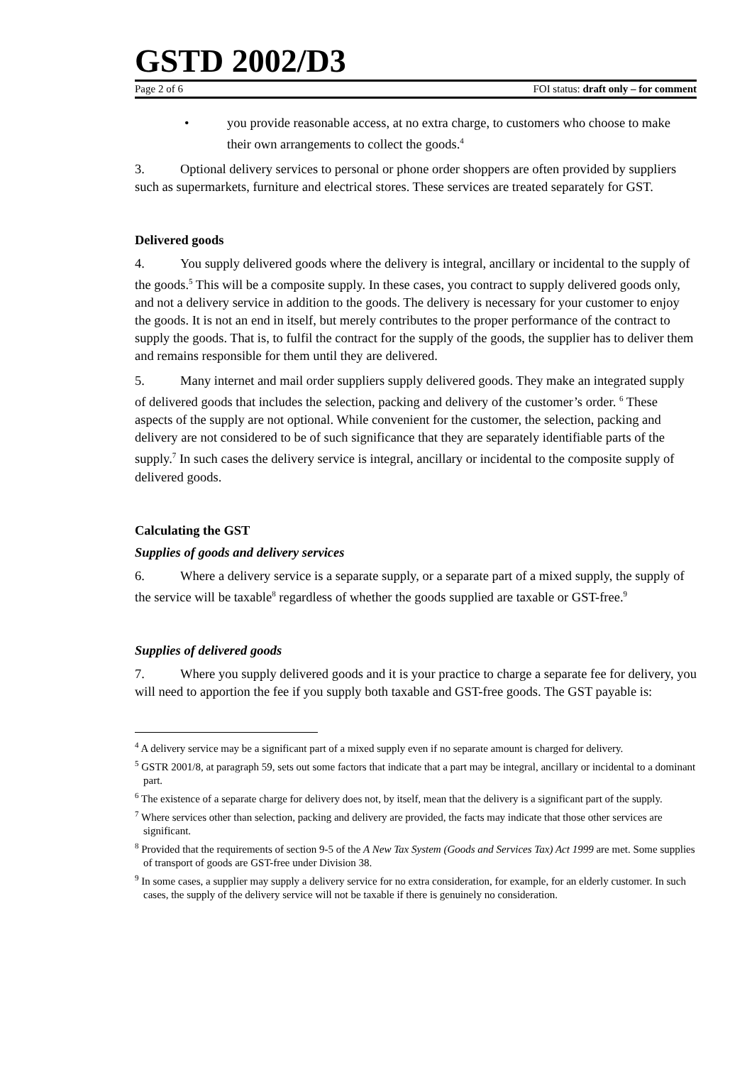GSTD 2002/D3
Page 2 of 6 FOI status: draft only – for comment
• you provide reasonable access, at no extra charge, to customers who choose to make their own arrangements to collect the goods.<sup>4</sup>
3. Optional delivery services to personal or phone order shoppers are often provided by suppliers such as supermarkets, furniture and electrical stores. These services are treated separately for GST.
Delivered goods
4. You supply delivered goods where the delivery is integral, ancillary or incidental to the supply of the goods.<sup>5</sup> This will be a composite supply. In these cases, you contract to supply delivered goods only, and not a delivery service in addition to the goods. The delivery is necessary for your customer to enjoy the goods. It is not an end in itself, but merely contributes to the proper performance of the contract to supply the goods. That is, to fulfil the contract for the supply of the goods, the supplier has to deliver them and remains responsible for them until they are delivered.
5. Many internet and mail order suppliers supply delivered goods. They make an integrated supply of delivered goods that includes the selection, packing and delivery of the customer’s order. <sup>6</sup> These aspects of the supply are not optional. While convenient for the customer, the selection, packing and delivery are not considered to be of such significance that they are separately identifiable parts of the supply.<sup>7</sup> In such cases the delivery service is integral, ancillary or incidental to the composite supply of delivered goods.
Calculating the GST
Supplies of goods and delivery services
6. Where a delivery service is a separate supply, or a separate part of a mixed supply, the supply of the service will be taxable<sup>8</sup> regardless of whether the goods supplied are taxable or GST-free.<sup>9</sup>
Supplies of delivered goods
7. Where you supply delivered goods and it is your practice to charge a separate fee for delivery, you will need to apportion the fee if you supply both taxable and GST-free goods. The GST payable is:
<sup>4</sup> A delivery service may be a significant part of a mixed supply even if no separate amount is charged for delivery.
<sup>5</sup> GSTR 2001/8, at paragraph 59, sets out some factors that indicate that a part may be integral, ancillary or incidental to a dominant part.
<sup>6</sup> The existence of a separate charge for delivery does not, by itself, mean that the delivery is a significant part of the supply.
<sup>7</sup> Where services other than selection, packing and delivery are provided, the facts may indicate that those other services are significant.
<sup>8</sup> Provided that the requirements of section 9-5 of the A New Tax System (Goods and Services Tax) Act 1999 are met. Some supplies of transport of goods are GST-free under Division 38.
<sup>9</sup> In some cases, a supplier may supply a delivery service for no extra consideration, for example, for an elderly customer. In such cases, the supply of the delivery service will not be taxable if there is genuinely no consideration.